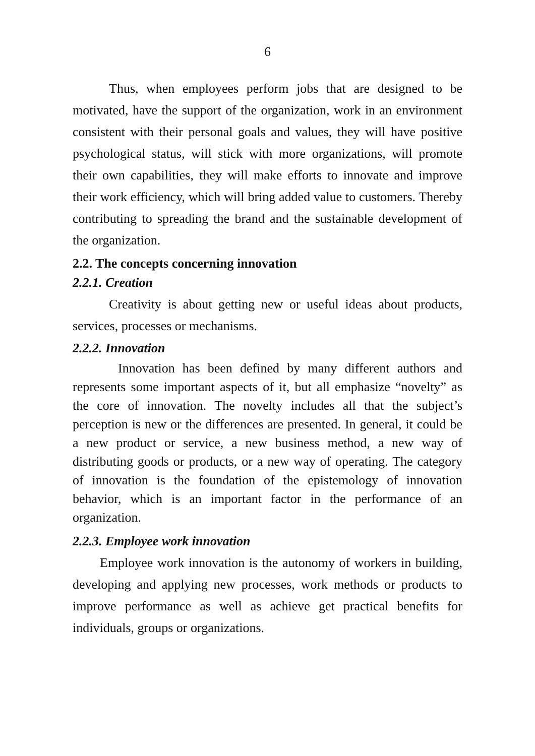6
Thus, when employees perform jobs that are designed to be motivated, have the support of the organization, work in an environment consistent with their personal goals and values, they will have positive psychological status, will stick with more organizations, will promote their own capabilities, they will make efforts to innovate and improve their work efficiency, which will bring added value to customers. Thereby contributing to spreading the brand and the sustainable development of the organization.
2.2. The concepts concerning innovation
2.2.1. Creation
Creativity is about getting new or useful ideas about products, services, processes or mechanisms.
2.2.2. Innovation
Innovation has been defined by many different authors and represents some important aspects of it, but all emphasize “novelty” as the core of innovation. The novelty includes all that the subject’s perception is new or the differences are presented. In general, it could be a new product or service, a new business method, a new way of distributing goods or products, or a new way of operating. The category of innovation is the foundation of the epistemology of innovation behavior, which is an important factor in the performance of an organization.
2.2.3. Employee work innovation
Employee work innovation is the autonomy of workers in building, developing and applying new processes, work methods or products to improve performance as well as achieve get practical benefits for individuals, groups or organizations.